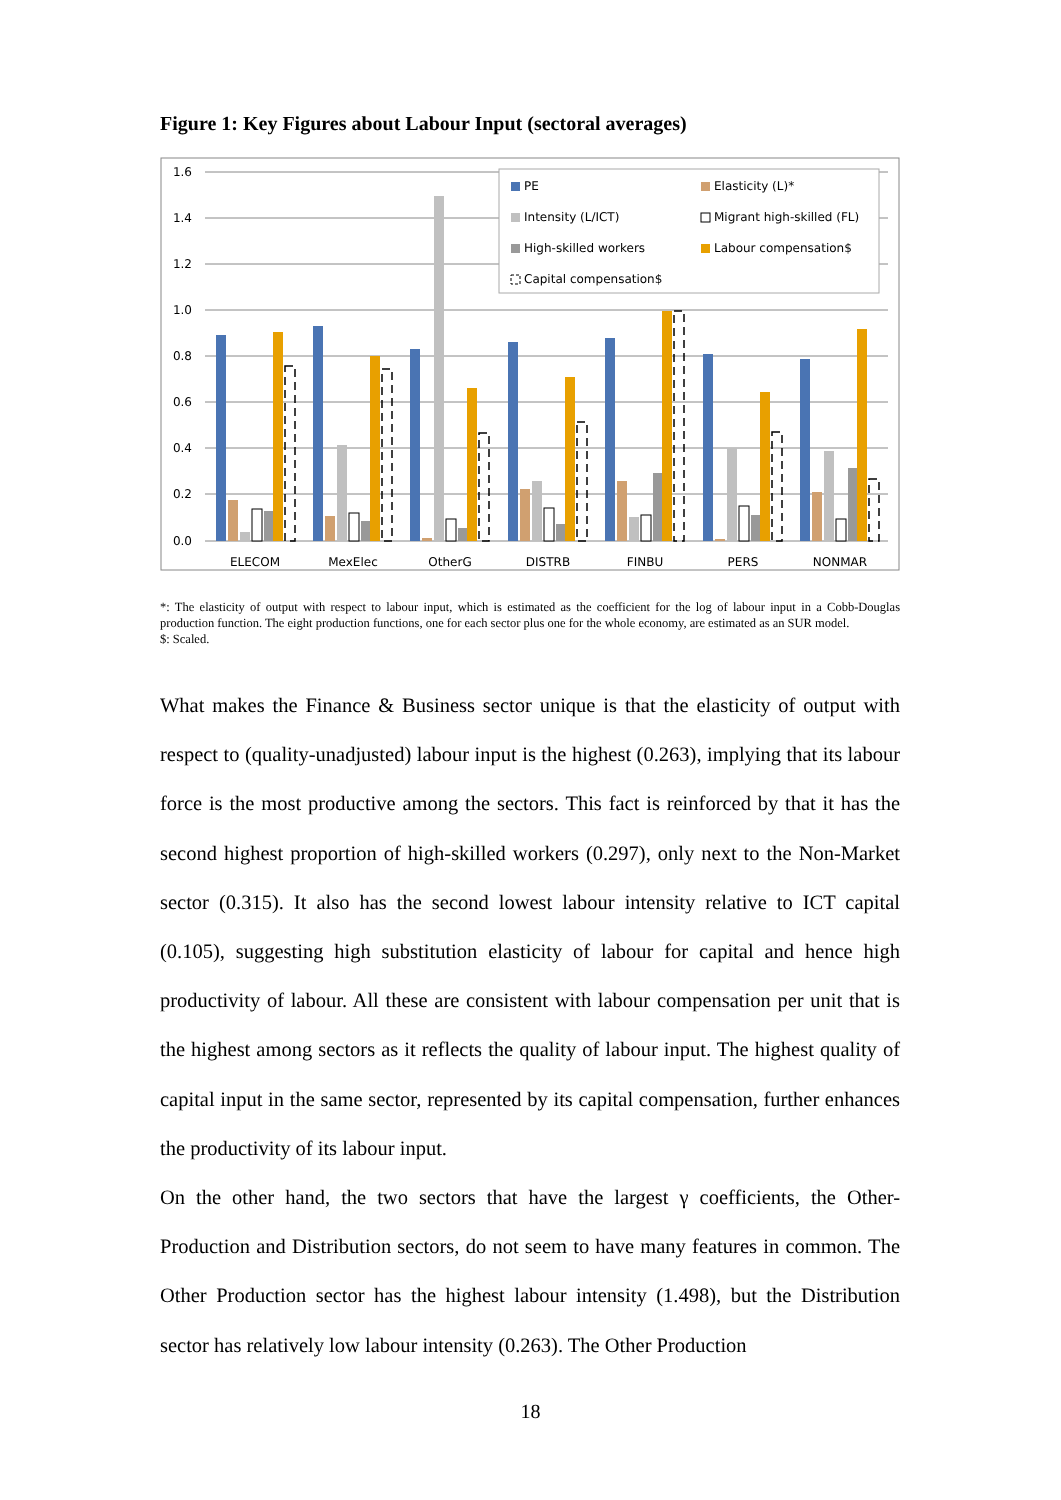Figure 1: Key Figures about Labour Input (sectoral averages)
1.6
1.4
1.2
1.0
0.8
0.6
0.4
0.2
0.0
ELECOM
MexElec
OtherG
DISTRB
FINBU
PERS
NONMAR
PE
Elasticity (L)*
Intensity (L/ICT)
Migrant high-skilled (FL)
High-skilled workers
Labour compensation$
Capital compensation$
*: The elasticity of output with respect to labour input, which is estimated as the coefficient for the log of labour input in a Cobb-Douglas production function. The eight production functions, one for each sector plus one for the whole economy, are estimated as an SUR model.
$: Scaled.
What makes the Finance & Business sector unique is that the elasticity of output with respect to (quality-unadjusted) labour input is the highest (0.263), implying that its labour force is the most productive among the sectors. This fact is reinforced by that it has the second highest proportion of high-skilled workers (0.297), only next to the Non-Market sector (0.315). It also has the second lowest labour intensity relative to ICT capital (0.105), suggesting high substitution elasticity of labour for capital and hence high productivity of labour. All these are consistent with labour compensation per unit that is the highest among sectors as it reflects the quality of labour input. The highest quality of capital input in the same sector, represented by its capital compensation, further enhances the productivity of its labour input.
On the other hand, the two sectors that have the largest γ coefficients, the Other-Production and Distribution sectors, do not seem to have many features in common. The Other Production sector has the highest labour intensity (1.498), but the Distribution sector has relatively low labour intensity (0.263). The Other Production
18